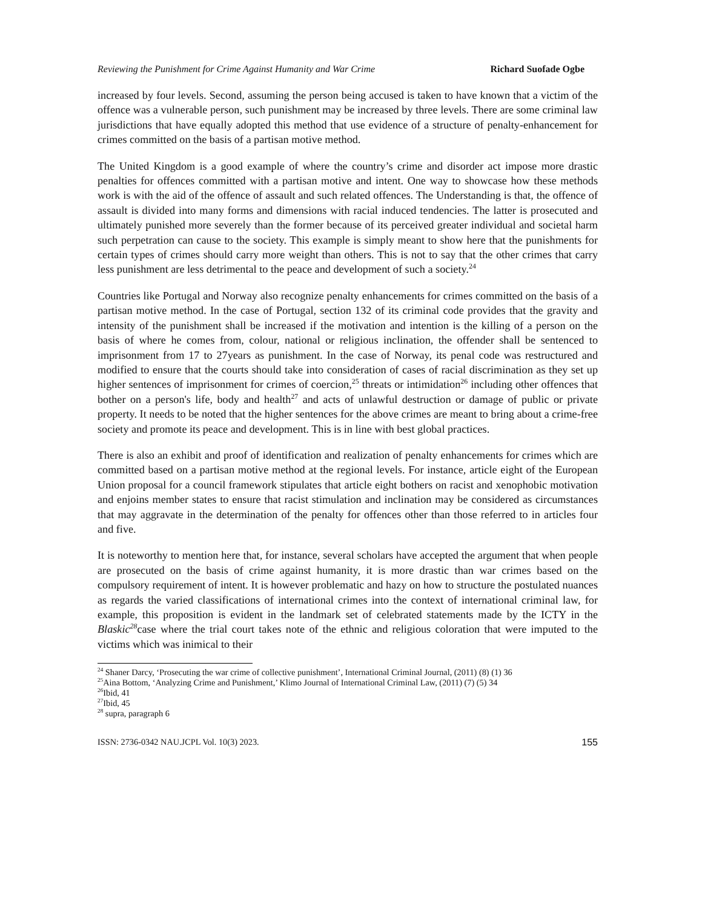Reviewing the Punishment for Crime Against Humanity and War Crime Richard Suofade Ogbe
increased by four levels. Second, assuming the person being accused is taken to have known that a victim of the offence was a vulnerable person, such punishment may be increased by three levels. There are some criminal law jurisdictions that have equally adopted this method that use evidence of a structure of penalty-enhancement for crimes committed on the basis of a partisan motive method.
The United Kingdom is a good example of where the country’s crime and disorder act impose more drastic penalties for offences committed with a partisan motive and intent. One way to showcase how these methods work is with the aid of the offence of assault and such related offences. The Understanding is that, the offence of assault is divided into many forms and dimensions with racial induced tendencies. The latter is prosecuted and ultimately punished more severely than the former because of its perceived greater individual and societal harm such perpetration can cause to the society. This example is simply meant to show here that the punishments for certain types of crimes should carry more weight than others. This is not to say that the other crimes that carry less punishment are less detrimental to the peace and development of such a society.<sup>24</sup>
Countries like Portugal and Norway also recognize penalty enhancements for crimes committed on the basis of a partisan motive method. In the case of Portugal, section 132 of its criminal code provides that the gravity and intensity of the punishment shall be increased if the motivation and intention is the killing of a person on the basis of where he comes from, colour, national or religious inclination, the offender shall be sentenced to imprisonment from 17 to 27years as punishment. In the case of Norway, its penal code was restructured and modified to ensure that the courts should take into consideration of cases of racial discrimination as they set up higher sentences of imprisonment for crimes of coercion,<sup>25</sup> threats or intimidation<sup>26</sup> including other offences that bother on a person's life, body and health<sup>27</sup> and acts of unlawful destruction or damage of public or private property. It needs to be noted that the higher sentences for the above crimes are meant to bring about a crime-free society and promote its peace and development. This is in line with best global practices.
There is also an exhibit and proof of identification and realization of penalty enhancements for crimes which are committed based on a partisan motive method at the regional levels. For instance, article eight of the European Union proposal for a council framework stipulates that article eight bothers on racist and xenophobic motivation and enjoins member states to ensure that racist stimulation and inclination may be considered as circumstances that may aggravate in the determination of the penalty for offences other than those referred to in articles four and five.
It is noteworthy to mention here that, for instance, several scholars have accepted the argument that when people are prosecuted on the basis of crime against humanity, it is more drastic than war crimes based on the compulsory requirement of intent. It is however problematic and hazy on how to structure the postulated nuances as regards the varied classifications of international crimes into the context of international criminal law, for example, this proposition is evident in the landmark set of celebrated statements made by the ICTY in the Blaskic<sup>28</sup>case where the trial court takes note of the ethnic and religious coloration that were imputed to the victims which was inimical to their
<sup>24</sup> Shaner Darcy, ‘Prosecuting the war crime of collective punishment’, International Criminal Journal, (2011) (8) (1) 36
<sup>25</sup> Aina Bottom, ‘Analyzing Crime and Punishment,’ Klimo Journal of International Criminal Law, (2011) (7) (5) 34
<sup>26</sup> Ibid, 41
<sup>27</sup> Ibid, 45
<sup>28</sup> supra, paragraph 6
ISSN: 2736-0342 NAU.JCPL Vol. 10(3) 2023. 155